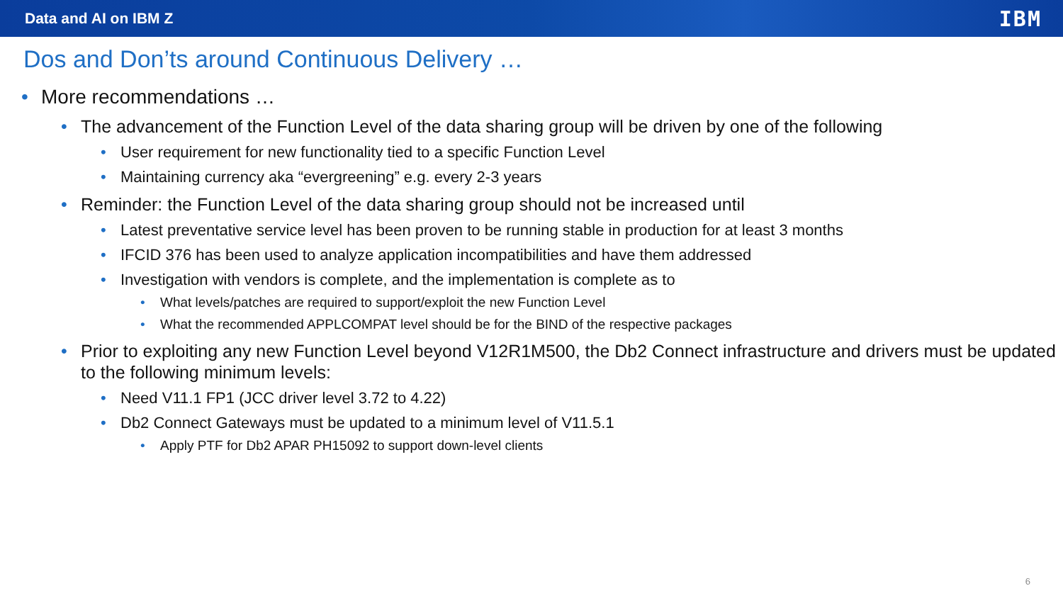Data and AI on IBM Z IBM
Dos and Don’ts around Continuous Delivery …
• More recommendations …
• The advancement of the Function Level of the data sharing group will be driven by one of the following
• User requirement for new functionality tied to a specific Function Level
• Maintaining currency aka “evergreening” e.g. every 2-3 years
• Reminder: the Function Level of the data sharing group should not be increased until
• Latest preventative service level has been proven to be running stable in production for at least 3 months
• IFCID 376 has been used to analyze application incompatibilities and have them addressed
• Investigation with vendors is complete, and the implementation is complete as to
• What levels/patches are required to support/exploit the new Function Level
• What the recommended APPLCOMPAT level should be for the BIND of the respective packages
• Prior to exploiting any new Function Level beyond V12R1M500, the Db2 Connect infrastructure and drivers must be updated to the following minimum levels:
• Need V11.1 FP1 (JCC driver level 3.72 to 4.22)
• Db2 Connect Gateways must be updated to a minimum level of V11.5.1
• Apply PTF for Db2 APAR PH15092 to support down-level clients
6